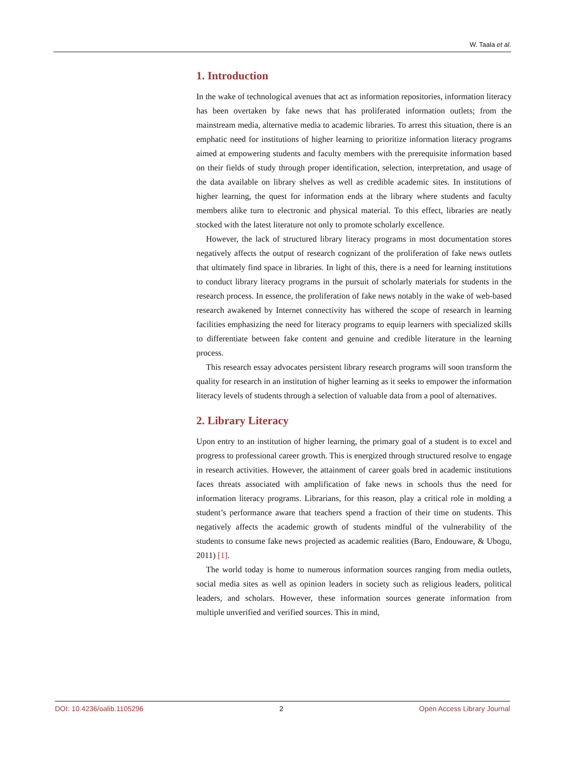W. Taala et al.
1. Introduction
In the wake of technological avenues that act as information repositories, information literacy has been overtaken by fake news that has proliferated information outlets; from the mainstream media, alternative media to academic libraries. To arrest this situation, there is an emphatic need for institutions of higher learning to prioritize information literacy programs aimed at empowering students and faculty members with the prerequisite information based on their fields of study through proper identification, selection, interpretation, and usage of the data available on library shelves as well as credible academic sites. In institutions of higher learning, the quest for information ends at the library where students and faculty members alike turn to electronic and physical material. To this effect, libraries are neatly stocked with the latest literature not only to promote scholarly excellence.
However, the lack of structured library literacy programs in most documentation stores negatively affects the output of research cognizant of the proliferation of fake news outlets that ultimately find space in libraries. In light of this, there is a need for learning institutions to conduct library literacy programs in the pursuit of scholarly materials for students in the research process. In essence, the proliferation of fake news notably in the wake of web-based research awakened by Internet connectivity has withered the scope of research in learning facilities emphasizing the need for literacy programs to equip learners with specialized skills to differentiate between fake content and genuine and credible literature in the learning process.
This research essay advocates persistent library research programs will soon transform the quality for research in an institution of higher learning as it seeks to empower the information literacy levels of students through a selection of valuable data from a pool of alternatives.
2. Library Literacy
Upon entry to an institution of higher learning, the primary goal of a student is to excel and progress to professional career growth. This is energized through structured resolve to engage in research activities. However, the attainment of career goals bred in academic institutions faces threats associated with amplification of fake news in schools thus the need for information literacy programs. Librarians, for this reason, play a critical role in molding a student’s performance aware that teachers spend a fraction of their time on students. This negatively affects the academic growth of students mindful of the vulnerability of the students to consume fake news projected as academic realities (Baro, Endouware, & Ubogu, 2011) [1].
The world today is home to numerous information sources ranging from media outlets, social media sites as well as opinion leaders in society such as religious leaders, political leaders, and scholars. However, these information sources generate information from multiple unverified and verified sources. This in mind,
DOI: 10.4236/oalib.1105296 2 Open Access Library Journal